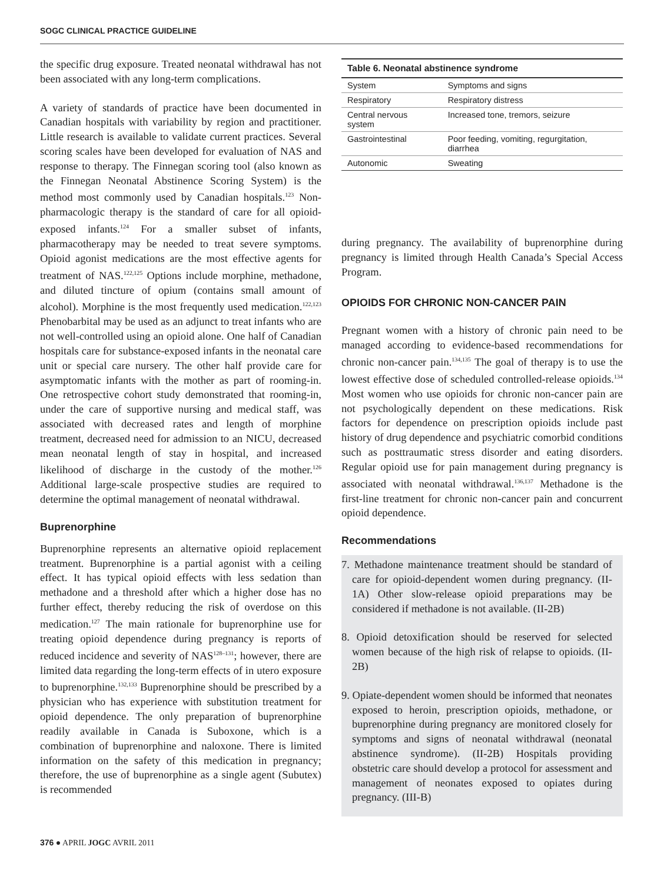SOGC CLINICAL PRACTICE GUIDELINE
the specific drug exposure. Treated neonatal withdrawal has not been associated with any long-term complications.
A variety of standards of practice have been documented in Canadian hospitals with variability by region and practitioner. Little research is available to validate current practices. Several scoring scales have been developed for evaluation of NAS and response to therapy. The Finnegan scoring tool (also known as the Finnegan Neonatal Abstinence Scoring System) is the method most commonly used by Canadian hospitals.<sup>123</sup> Non-pharmacologic therapy is the standard of care for all opioid-exposed infants.<sup>124</sup> For a smaller subset of infants, pharmacotherapy may be needed to treat severe symptoms. Opioid agonist medications are the most effective agents for treatment of NAS.<sup>122,125</sup> Options include morphine, methadone, and diluted tincture of opium (contains small amount of alcohol). Morphine is the most frequently used medication.<sup>122,123</sup> Phenobarbital may be used as an adjunct to treat infants who are not well-controlled using an opioid alone. One half of Canadian hospitals care for substance-exposed infants in the neonatal care unit or special care nursery. The other half provide care for asymptomatic infants with the mother as part of rooming-in. One retrospective cohort study demonstrated that rooming-in, under the care of supportive nursing and medical staff, was associated with decreased rates and length of morphine treatment, decreased need for admission to an NICU, decreased mean neonatal length of stay in hospital, and increased likelihood of discharge in the custody of the mother.<sup>126</sup> Additional large-scale prospective studies are required to determine the optimal management of neonatal withdrawal.
Buprenorphine
Buprenorphine represents an alternative opioid replacement treatment. Buprenorphine is a partial agonist with a ceiling effect. It has typical opioid effects with less sedation than methadone and a threshold after which a higher dose has no further effect, thereby reducing the risk of overdose on this medication.<sup>127</sup> The main rationale for buprenorphine use for treating opioid dependence during pregnancy is reports of reduced incidence and severity of NAS<sup>128–131</sup>; however, there are limited data regarding the long-term effects of in utero exposure to buprenorphine.<sup>132,133</sup> Buprenorphine should be prescribed by a physician who has experience with substitution treatment for opioid dependence. The only preparation of buprenorphine readily available in Canada is Suboxone, which is a combination of buprenorphine and naloxone. There is limited information on the safety of this medication in pregnancy; therefore, the use of buprenorphine as a single agent (Subutex) is recommended
Table 6. Neonatal abstinence syndrome
| System | Symptoms and signs |
| --- | --- |
| Respiratory | Respiratory distress |
| Central nervous system | Increased tone, tremors, seizure |
| Gastrointestinal | Poor feeding, vomiting, regurgitation, diarrhea |
| Autonomic | Sweating |
during pregnancy. The availability of buprenorphine during pregnancy is limited through Health Canada’s Special Access Program.
OPIOIDS FOR CHRONIC NON-CANCER PAIN
Pregnant women with a history of chronic pain need to be managed according to evidence-based recommendations for chronic non-cancer pain.<sup>134,135</sup> The goal of therapy is to use the lowest effective dose of scheduled controlled-release opioids.<sup>134</sup> Most women who use opioids for chronic non-cancer pain are not psychologically dependent on these medications. Risk factors for dependence on prescription opioids include past history of drug dependence and psychiatric comorbid conditions such as posttraumatic stress disorder and eating disorders. Regular opioid use for pain management during pregnancy is associated with neonatal withdrawal.<sup>136,137</sup> Methadone is the first-line treatment for chronic non-cancer pain and concurrent opioid dependence.
Recommendations
7. Methadone maintenance treatment should be standard of care for opioid-dependent women during pregnancy. (II-1A) Other slow-release opioid preparations may be considered if methadone is not available. (II-2B)
8. Opioid detoxification should be reserved for selected women because of the high risk of relapse to opioids. (II-2B)
9. Opiate-dependent women should be informed that neonates exposed to heroin, prescription opioids, methadone, or buprenorphine during pregnancy are monitored closely for symptoms and signs of neonatal withdrawal (neonatal abstinence syndrome). (II-2B) Hospitals providing obstetric care should develop a protocol for assessment and management of neonates exposed to opiates during pregnancy. (III-B)
376 ● APRIL JOGC AVRIL 2011